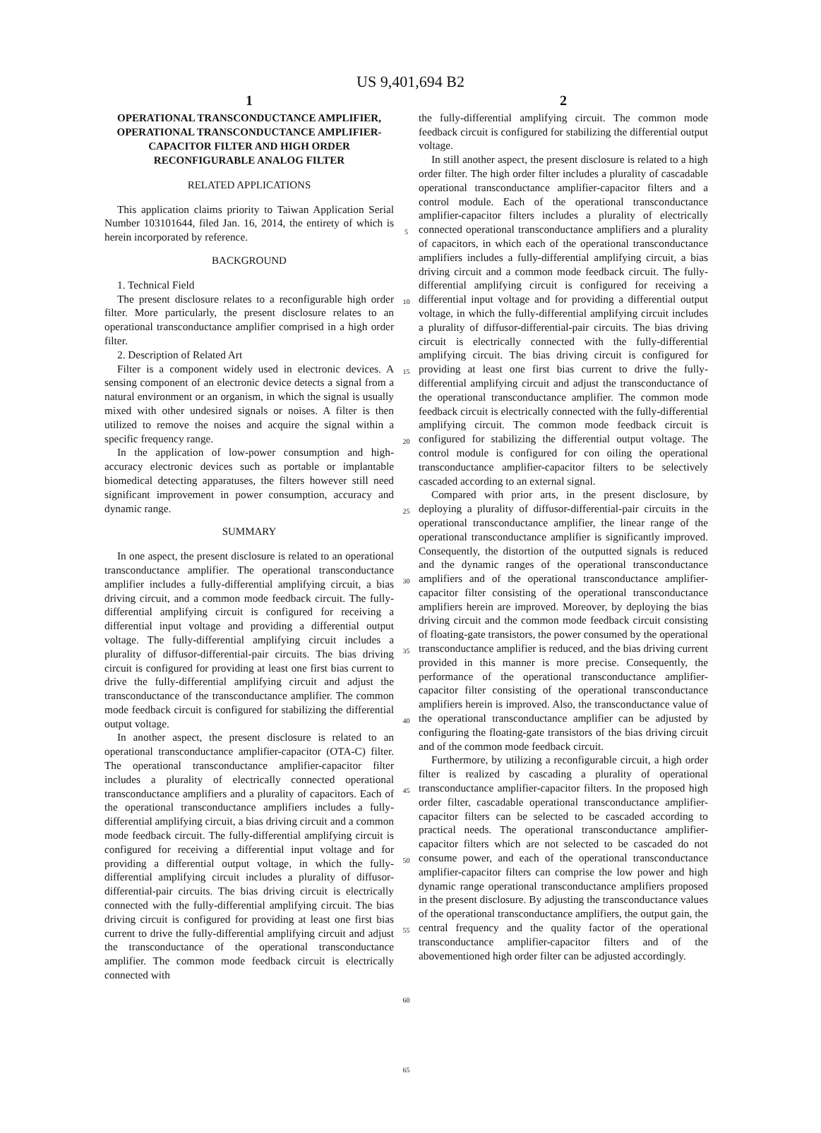US 9,401,694 B2
1
OPERATIONAL TRANSCONDUCTANCE AMPLIFIER, OPERATIONAL TRANSCONDUCTANCE AMPLIFIER-CAPACITOR FILTER AND HIGH ORDER RECONFIGURABLE ANALOG FILTER
RELATED APPLICATIONS
This application claims priority to Taiwan Application Serial Number 103101644, filed Jan. 16, 2014, the entirety of which is herein incorporated by reference.
BACKGROUND
1. Technical Field
The present disclosure relates to a reconfigurable high order filter. More particularly, the present disclosure relates to an operational transconductance amplifier comprised in a high order filter.
2. Description of Related Art
Filter is a component widely used in electronic devices. A sensing component of an electronic device detects a signal from a natural environment or an organism, in which the signal is usually mixed with other undesired signals or noises. A filter is then utilized to remove the noises and acquire the signal within a specific frequency range.
In the application of low-power consumption and high-accuracy electronic devices such as portable or implantable biomedical detecting apparatuses, the filters however still need significant improvement in power consumption, accuracy and dynamic range.
SUMMARY
In one aspect, the present disclosure is related to an operational transconductance amplifier. The operational transconductance amplifier includes a fully-differential amplifying circuit, a bias driving circuit, and a common mode feedback circuit. The fully-differential amplifying circuit is configured for receiving a differential input voltage and providing a differential output voltage. The fully-differential amplifying circuit includes a plurality of diffusor-differential-pair circuits. The bias driving circuit is configured for providing at least one first bias current to drive the fully-differential amplifying circuit and adjust the transconductance of the transconductance amplifier. The common mode feedback circuit is configured for stabilizing the differential output voltage.
In another aspect, the present disclosure is related to an operational transconductance amplifier-capacitor (OTA-C) filter. The operational transconductance amplifier-capacitor filter includes a plurality of electrically connected operational transconductance amplifiers and a plurality of capacitors. Each of the operational transconductance amplifiers includes a fully-differential amplifying circuit, a bias driving circuit and a common mode feedback circuit. The fully-differential amplifying circuit is configured for receiving a differential input voltage and for providing a differential output voltage, in which the fully-differential amplifying circuit includes a plurality of diffusor-differential-pair circuits. The bias driving circuit is electrically connected with the fully-differential amplifying circuit. The bias driving circuit is configured for providing at least one first bias current to drive the fully-differential amplifying circuit and adjust the transconductance of the operational transconductance amplifier. The common mode feedback circuit is electrically connected with
5
10
15
20
25
30
35
40
45
50
55
60
65
2
the fully-differential amplifying circuit. The common mode feedback circuit is configured for stabilizing the differential output voltage.
In still another aspect, the present disclosure is related to a high order filter. The high order filter includes a plurality of cascadable operational transconductance amplifier-capacitor filters and a control module. Each of the operational transconductance amplifier-capacitor filters includes a plurality of electrically connected operational transconductance amplifiers and a plurality of capacitors, in which each of the operational transconductance amplifiers includes a fully-differential amplifying circuit, a bias driving circuit and a common mode feedback circuit. The fully-differential amplifying circuit is configured for receiving a differential input voltage and for providing a differential output voltage, in which the fully-differential amplifying circuit includes a plurality of diffusor-differential-pair circuits. The bias driving circuit is electrically connected with the fully-differential amplifying circuit. The bias driving circuit is configured for providing at least one first bias current to drive the fully-differential amplifying circuit and adjust the transconductance of the operational transconductance amplifier. The common mode feedback circuit is electrically connected with the fully-differential amplifying circuit. The common mode feedback circuit is configured for stabilizing the differential output voltage. The control module is configured for con oiling the operational transconductance amplifier-capacitor filters to be selectively cascaded according to an external signal.
Compared with prior arts, in the present disclosure, by deploying a plurality of diffusor-differential-pair circuits in the operational transconductance amplifier, the linear range of the operational transconductance amplifier is significantly improved. Consequently, the distortion of the outputted signals is reduced and the dynamic ranges of the operational transconductance amplifiers and of the operational transconductance amplifier-capacitor filter consisting of the operational transconductance amplifiers herein are improved. Moreover, by deploying the bias driving circuit and the common mode feedback circuit consisting of floating-gate transistors, the power consumed by the operational transconductance amplifier is reduced, and the bias driving current provided in this manner is more precise. Consequently, the performance of the operational transconductance amplifier-capacitor filter consisting of the operational transconductance amplifiers herein is improved. Also, the transconductance value of the operational transconductance amplifier can be adjusted by configuring the floating-gate transistors of the bias driving circuit and of the common mode feedback circuit.
Furthermore, by utilizing a reconfigurable circuit, a high order filter is realized by cascading a plurality of operational transconductance amplifier-capacitor filters. In the proposed high order filter, cascadable operational transconductance amplifier-capacitor filters can be selected to be cascaded according to practical needs. The operational transconductance amplifier-capacitor filters which are not selected to be cascaded do not consume power, and each of the operational transconductance amplifier-capacitor filters can comprise the low power and high dynamic range operational transconductance amplifiers proposed in the present disclosure. By adjusting the transconductance values of the operational transconductance amplifiers, the output gain, the central frequency and the quality factor of the operational transconductance amplifier-capacitor filters and of the abovementioned high order filter can be adjusted accordingly.